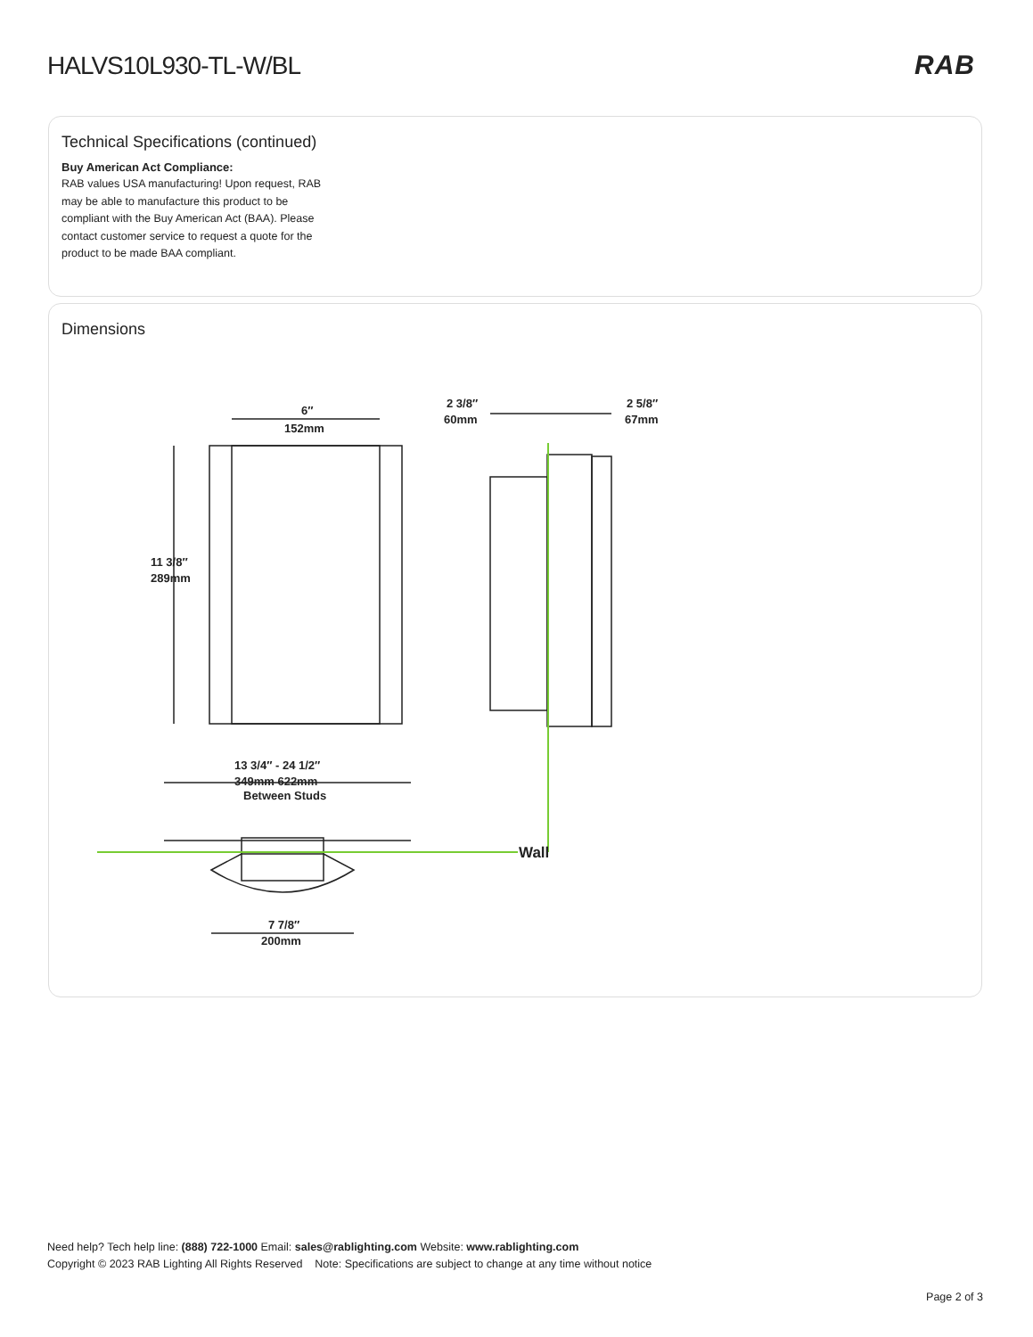HALVS10L930-TL-W/BL RAB
Technical Specifications (continued)
Buy American Act Compliance:
RAB values USA manufacturing! Upon request, RAB may be able to manufacture this product to be compliant with the Buy American Act (BAA). Please contact customer service to request a quote for the product to be made BAA compliant.
Dimensions
6″
152mm
11 3/8″
289mm
2 3/8″
60mm
2 5/8″
67mm
13 3/4″ - 24 1/2″
349mm 622mm
Between Studs
Wall
7 7/8″
200mm
Need help? Tech help line: (888) 722-1000 Email: sales@rablighting.com Website: www.rablighting.com
Copyright © 2023 RAB Lighting All Rights Reserved Note: Specifications are subject to change at any time without notice
Page 2 of 3